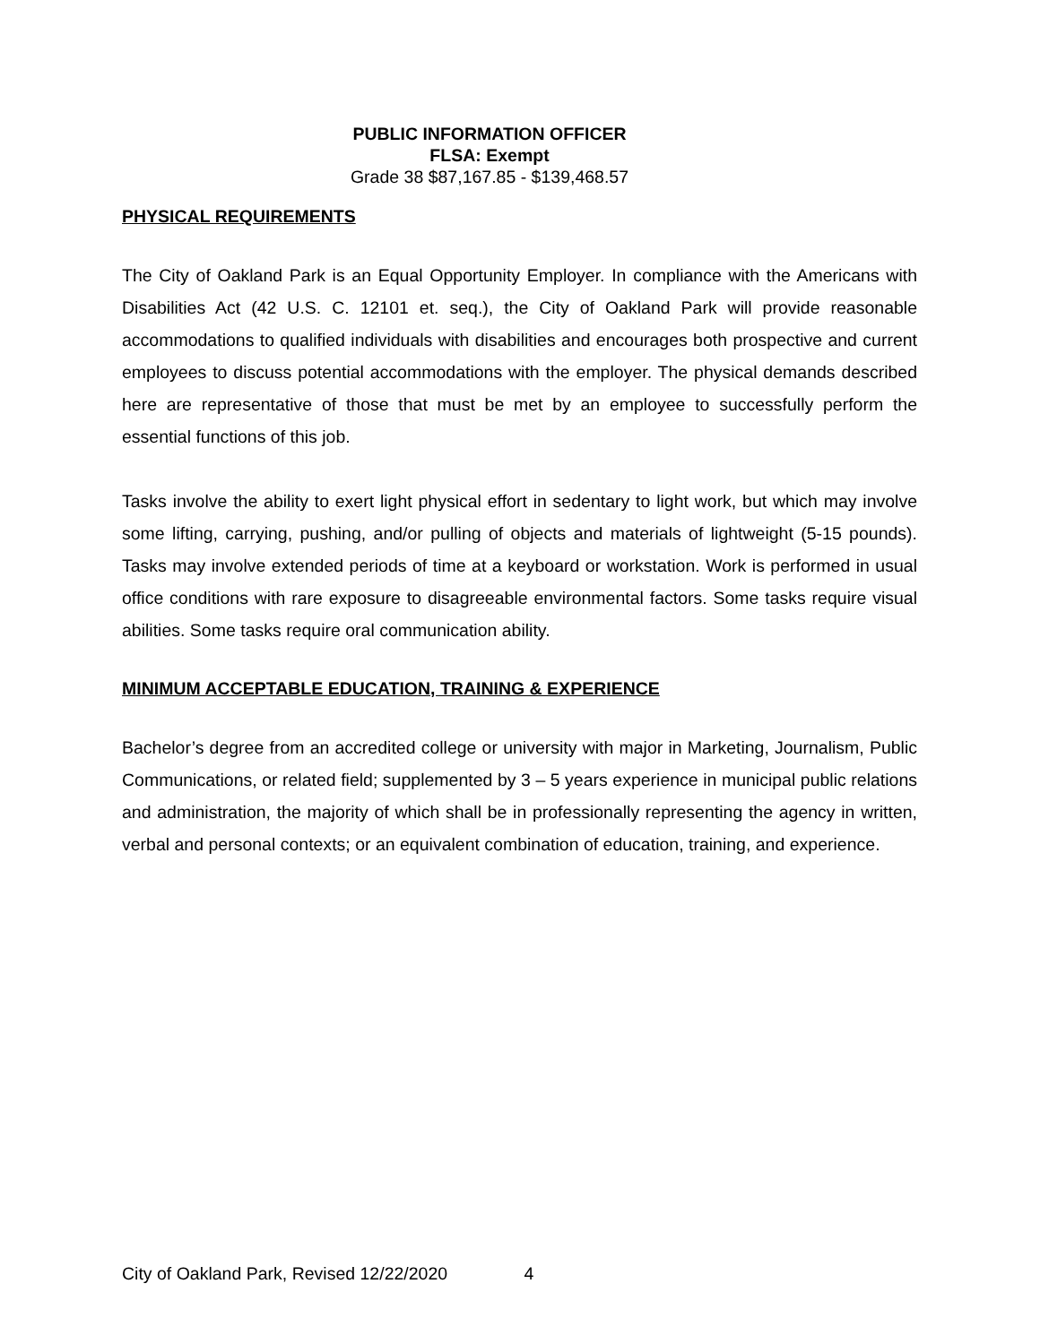PUBLIC INFORMATION OFFICER
FLSA: Exempt
Grade 38 $87,167.85 - $139,468.57
PHYSICAL REQUIREMENTS
The City of Oakland Park is an Equal Opportunity Employer. In compliance with the Americans with Disabilities Act (42 U.S. C. 12101 et. seq.), the City of Oakland Park will provide reasonable accommodations to qualified individuals with disabilities and encourages both prospective and current employees to discuss potential accommodations with the employer. The physical demands described here are representative of those that must be met by an employee to successfully perform the essential functions of this job.
Tasks involve the ability to exert light physical effort in sedentary to light work, but which may involve some lifting, carrying, pushing, and/or pulling of objects and materials of lightweight (5-15 pounds). Tasks may involve extended periods of time at a keyboard or workstation. Work is performed in usual office conditions with rare exposure to disagreeable environmental factors. Some tasks require visual abilities. Some tasks require oral communication ability.
MINIMUM ACCEPTABLE EDUCATION, TRAINING & EXPERIENCE
Bachelor’s degree from an accredited college or university with major in Marketing, Journalism, Public Communications, or related field; supplemented by 3 – 5 years experience in municipal public relations and administration, the majority of which shall be in professionally representing the agency in written, verbal and personal contexts; or an equivalent combination of education, training, and experience.
City of Oakland Park, Revised 12/22/2020 4